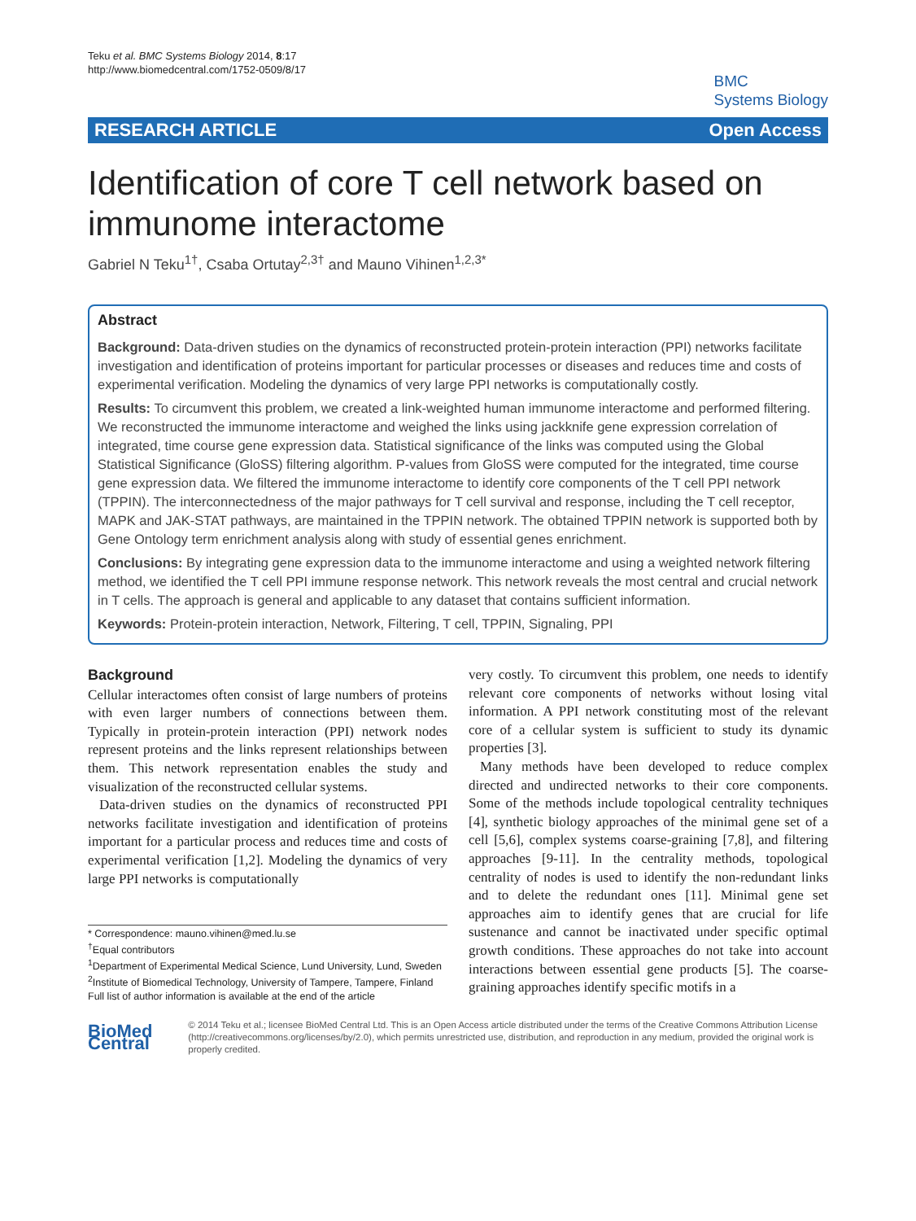Teku et al. BMC Systems Biology 2014, 8:17
http://www.biomedcentral.com/1752-0509/8/17
BMC
Systems Biology
RESEARCH ARTICLE Open Access
Identification of core T cell network based on immunome interactome
Gabriel N Teku<sup>1†</sup>, Csaba Ortutay<sup>2,3†</sup> and Mauno Vihinen<sup>1,2,3*</sup>
Abstract
Background: Data-driven studies on the dynamics of reconstructed protein-protein interaction (PPI) networks facilitate investigation and identification of proteins important for particular processes or diseases and reduces time and costs of experimental verification. Modeling the dynamics of very large PPI networks is computationally costly.
Results: To circumvent this problem, we created a link-weighted human immunome interactome and performed filtering. We reconstructed the immunome interactome and weighed the links using jackknife gene expression correlation of integrated, time course gene expression data. Statistical significance of the links was computed using the Global Statistical Significance (GloSS) filtering algorithm. P-values from GloSS were computed for the integrated, time course gene expression data. We filtered the immunome interactome to identify core components of the T cell PPI network (TPPIN). The interconnectedness of the major pathways for T cell survival and response, including the T cell receptor, MAPK and JAK-STAT pathways, are maintained in the TPPIN network. The obtained TPPIN network is supported both by Gene Ontology term enrichment analysis along with study of essential genes enrichment.
Conclusions: By integrating gene expression data to the immunome interactome and using a weighted network filtering method, we identified the T cell PPI immune response network. This network reveals the most central and crucial network in T cells. The approach is general and applicable to any dataset that contains sufficient information.
Keywords: Protein-protein interaction, Network, Filtering, T cell, TPPIN, Signaling, PPI
Background
Cellular interactomes often consist of large numbers of proteins with even larger numbers of connections between them. Typically in protein-protein interaction (PPI) network nodes represent proteins and the links represent relationships between them. This network representation enables the study and visualization of the reconstructed cellular systems.
Data-driven studies on the dynamics of reconstructed PPI networks facilitate investigation and identification of proteins important for a particular process and reduces time and costs of experimental verification [1,2]. Modeling the dynamics of very large PPI networks is computationally
* Correspondence: mauno.vihinen@med.lu.se
<sup>†</sup> Equal contributors
<sup>1</sup> Department of Experimental Medical Science, Lund University, Lund, Sweden
<sup>2</sup> Institute of Biomedical Technology, University of Tampere, Tampere, Finland
Full list of author information is available at the end of the article
very costly. To circumvent this problem, one needs to identify relevant core components of networks without losing vital information. A PPI network constituting most of the relevant core of a cellular system is sufficient to study its dynamic properties [3].
Many methods have been developed to reduce complex directed and undirected networks to their core components. Some of the methods include topological centrality techniques [4], synthetic biology approaches of the minimal gene set of a cell [5,6], complex systems coarse-graining [7,8], and filtering approaches [9-11]. In the centrality methods, topological centrality of nodes is used to identify the non-redundant links and to delete the redundant ones [11]. Minimal gene set approaches aim to identify genes that are crucial for life sustenance and cannot be inactivated under specific optimal growth conditions. These approaches do not take into account interactions between essential gene products [5]. The coarse-graining approaches identify specific motifs in a
BioMed Central
© 2014 Teku et al.; licensee BioMed Central Ltd. This is an Open Access article distributed under the terms of the Creative Commons Attribution License (http://creativecommons.org/licenses/by/2.0), which permits unrestricted use, distribution, and reproduction in any medium, provided the original work is properly credited.